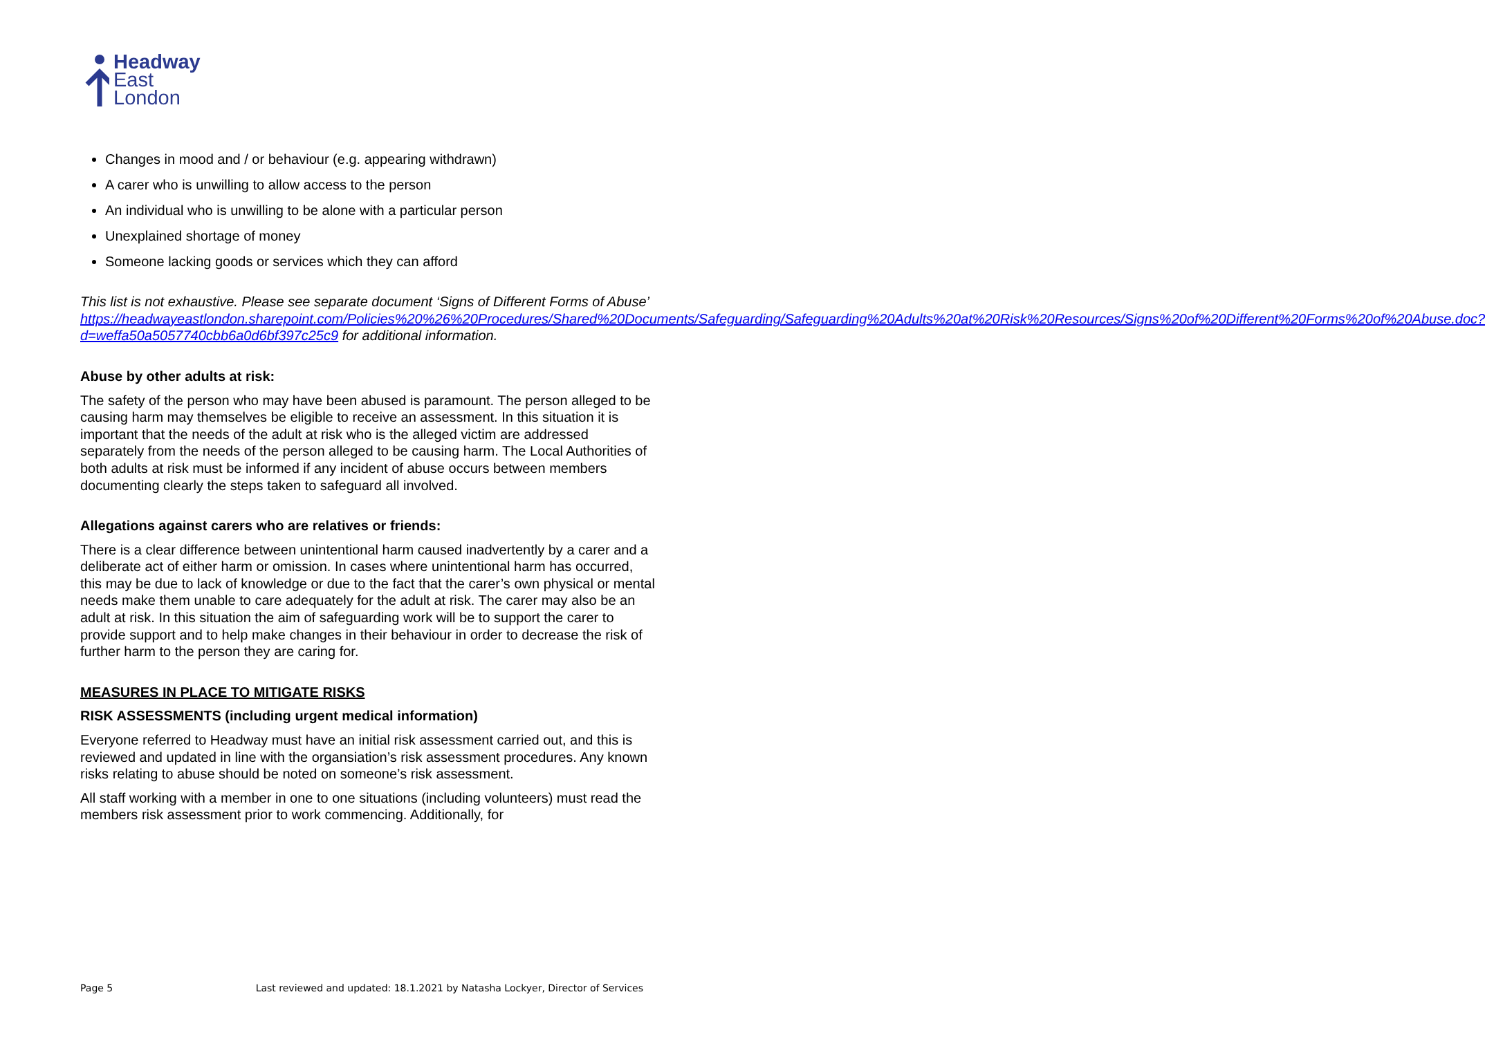Headway
East
London
Changes in mood and / or behaviour (e.g. appearing withdrawn)
A carer who is unwilling to allow access to the person
An individual who is unwilling to be alone with a particular person
Unexplained shortage of money
Someone lacking goods or services which they can afford
This list is not exhaustive. Please see separate document ‘Signs of Different Forms of Abuse’ https://headwayeastlondon.sharepoint.com/Policies%20%26%20Procedures/Shared%20Documents/Safeguarding/Safeguarding%20Adults%20at%20Risk%20Resources/Signs%20of%20Different%20Forms%20of%20Abuse.doc?d=weffa50a5057740cbb6a0d6bf397c25c9 for additional information.
Abuse by other adults at risk:
The safety of the person who may have been abused is paramount. The person alleged to be causing harm may themselves be eligible to receive an assessment. In this situation it is important that the needs of the adult at risk who is the alleged victim are addressed separately from the needs of the person alleged to be causing harm. The Local Authorities of both adults at risk must be informed if any incident of abuse occurs between members documenting clearly the steps taken to safeguard all involved.
Allegations against carers who are relatives or friends:
There is a clear difference between unintentional harm caused inadvertently by a carer and a deliberate act of either harm or omission. In cases where unintentional harm has occurred, this may be due to lack of knowledge or due to the fact that the carer’s own physical or mental needs make them unable to care adequately for the adult at risk. The carer may also be an adult at risk. In this situation the aim of safeguarding work will be to support the carer to provide support and to help make changes in their behaviour in order to decrease the risk of further harm to the person they are caring for.
MEASURES IN PLACE TO MITIGATE RISKS
RISK ASSESSMENTS (including urgent medical information)
Everyone referred to Headway must have an initial risk assessment carried out, and this is reviewed and updated in line with the organsiation’s risk assessment procedures. Any known risks relating to abuse should be noted on someone’s risk assessment.
All staff working with a member in one to one situations (including volunteers) must read the members risk assessment prior to work commencing. Additionally, for
Page 5 Last reviewed and updated: 18.1.2021 by Natasha Lockyer, Director of Services